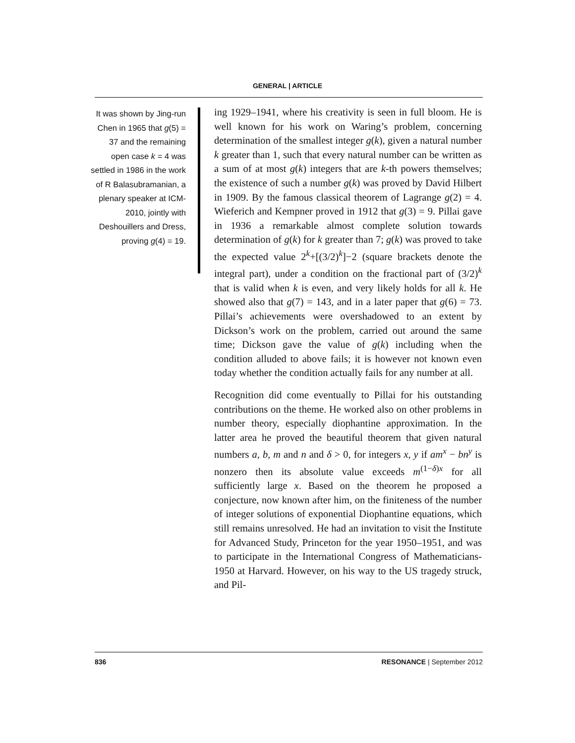GENERAL | ARTICLE
It was shown by Jing-run Chen in 1965 that g(5) = 37 and the remaining open case k = 4 was settled in 1986 in the work of R Balasubramanian, a plenary speaker at ICM-2010, jointly with Deshouillers and Dress, proving g(4) = 19.
ing 1929–1941, where his creativity is seen in full bloom. He is well known for his work on Waring’s problem, concerning determination of the smallest integer g(k), given a natural number k greater than 1, such that every natural number can be written as a sum of at most g(k) integers that are k-th powers themselves; the existence of such a number g(k) was proved by David Hilbert in 1909. By the famous classical theorem of Lagrange g(2) = 4. Wieferich and Kempner proved in 1912 that g(3) = 9. Pillai gave in 1936 a remarkable almost complete solution towards determination of g(k) for k greater than 7; g(k) was proved to take the expected value 2<sup>k</sup>+[(3/2)<sup>k</sup>]−2 (square brackets denote the integral part), under a condition on the fractional part of (3/2)<sup>k</sup> that is valid when k is even, and very likely holds for all k. He showed also that g(7) = 143, and in a later paper that g(6) = 73. Pillai’s achievements were overshadowed to an extent by Dickson’s work on the problem, carried out around the same time; Dickson gave the value of g(k) including when the condition alluded to above fails; it is however not known even today whether the condition actually fails for any number at all.
Recognition did come eventually to Pillai for his outstanding contributions on the theme. He worked also on other problems in number theory, especially diophantine approximation. In the latter area he proved the beautiful theorem that given natural numbers a, b, m and n and δ > 0, for integers x, y if am<sup>x</sup> − bn<sup>y</sup> is nonzero then its absolute value exceeds m<sup>(1−δ)x</sup> for all sufficiently large x. Based on the theorem he proposed a conjecture, now known after him, on the finiteness of the number of integer solutions of exponential Diophantine equations, which still remains unresolved. He had an invitation to visit the Institute for Advanced Study, Princeton for the year 1950–1951, and was to participate in the International Congress of Mathematicians-1950 at Harvard. However, on his way to the US tragedy struck, and Pil-
836 RESONANCE | September 2012